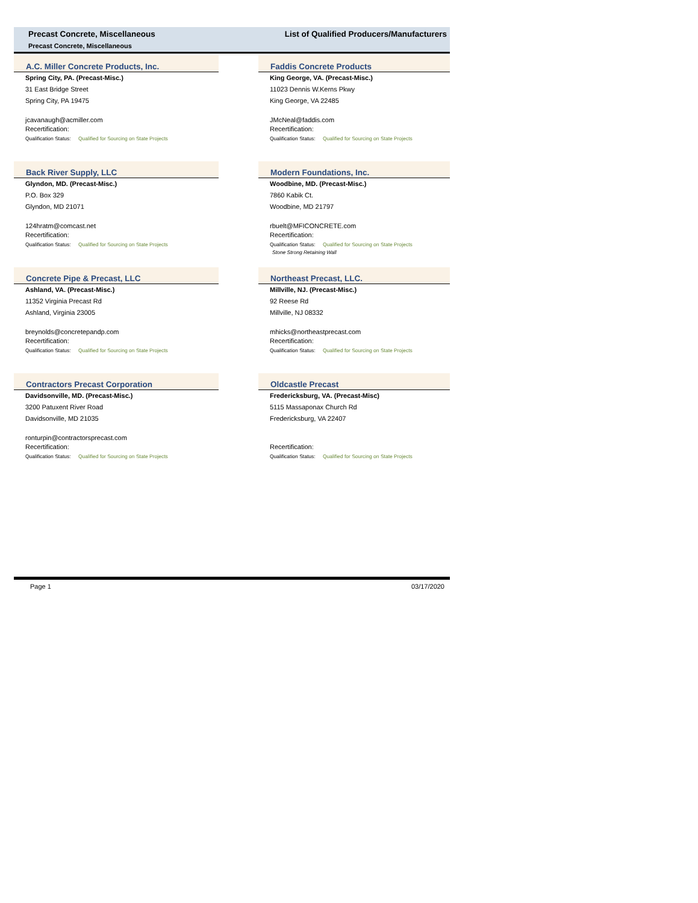Precast Concrete, Miscellaneous
List of Qualified Producers/Manufacturers
Precast Concrete, Miscellaneous
A.C. Miller Concrete Products, Inc.
Spring City, PA. (Precast-Misc.)
31 East Bridge Street
Spring City, PA 19475
jcavanaugh@acmiller.com
Recertification:
Qualification Status: Qualified for Sourcing on State Projects
Back River Supply, LLC
Glyndon, MD. (Precast-Misc.)
P.O. Box 329
Glyndon, MD 21071
124hratm@comcast.net
Recertification:
Qualification Status: Qualified for Sourcing on State Projects
Concrete Pipe & Precast, LLC
Ashland, VA. (Precast-Misc.)
11352 Virginia Precast Rd
Ashland, Virginia 23005
breynolds@concretepandp.com
Recertification:
Qualification Status: Qualified for Sourcing on State Projects
Contractors Precast Corporation
Davidsonville, MD. (Precast-Misc.)
3200 Patuxent River Road
Davidsonville, MD 21035
ronturpin@contractorsprecast.com
Recertification:
Qualification Status: Qualified for Sourcing on State Projects
Faddis Concrete Products
King George, VA. (Precast-Misc.)
11023 Dennis W.Kerns Pkwy
King George, VA 22485
JMcNeal@faddis.com
Recertification:
Qualification Status: Qualified for Sourcing on State Projects
Modern Foundations, Inc.
Woodbine, MD. (Precast-Misc.)
7860 Kabik Ct.
Woodbine, MD 21797
rbuelt@MFICONCRETE.com
Recertification:
Qualification Status: Qualified for Sourcing on State Projects
Stone Strong Retaining Wall
Northeast Precast, LLC.
Millville, NJ. (Precast-Misc.)
92 Reese Rd
Millville, NJ 08332
mhicks@northeastprecast.com
Recertification:
Qualification Status: Qualified for Sourcing on State Projects
Oldcastle Precast
Fredericksburg, VA. (Precast-Misc)
5115 Massaponax Church Rd
Fredericksburg, VA 22407
Recertification:
Qualification Status: Qualified for Sourcing on State Projects
Page 1 03/17/2020